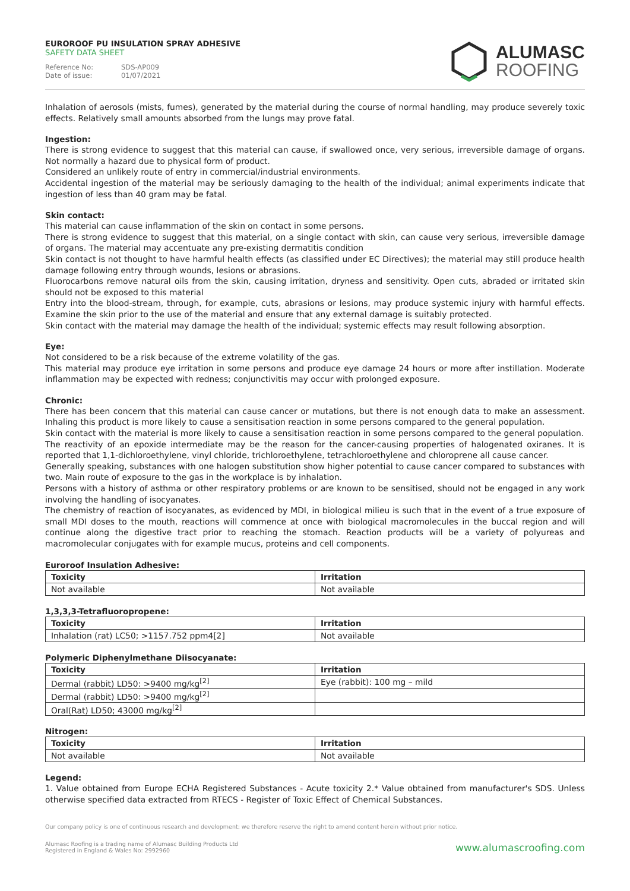EUROROOF PU INSULATION SPRAY ADHESIVE
SAFETY DATA SHEET
Reference No: SDS-AP009
Date of issue: 01/07/2021
ALUMASC
ROOFING
Inhalation of aerosols (mists, fumes), generated by the material during the course of normal handling, may produce severely toxic effects. Relatively small amounts absorbed from the lungs may prove fatal.
Ingestion:
There is strong evidence to suggest that this material can cause, if swallowed once, very serious, irreversible damage of organs. Not normally a hazard due to physical form of product.
Considered an unlikely route of entry in commercial/industrial environments.
Accidental ingestion of the material may be seriously damaging to the health of the individual; animal experiments indicate that ingestion of less than 40 gram may be fatal.
Skin contact:
This material can cause inflammation of the skin on contact in some persons.
There is strong evidence to suggest that this material, on a single contact with skin, can cause very serious, irreversible damage of organs. The material may accentuate any pre-existing dermatitis condition
Skin contact is not thought to have harmful health effects (as classified under EC Directives); the material may still produce health damage following entry through wounds, lesions or abrasions.
Fluorocarbons remove natural oils from the skin, causing irritation, dryness and sensitivity. Open cuts, abraded or irritated skin should not be exposed to this material
Entry into the blood-stream, through, for example, cuts, abrasions or lesions, may produce systemic injury with harmful effects. Examine the skin prior to the use of the material and ensure that any external damage is suitably protected.
Skin contact with the material may damage the health of the individual; systemic effects may result following absorption.
Eye:
Not considered to be a risk because of the extreme volatility of the gas.
This material may produce eye irritation in some persons and produce eye damage 24 hours or more after instillation. Moderate inflammation may be expected with redness; conjunctivitis may occur with prolonged exposure.
Chronic:
There has been concern that this material can cause cancer or mutations, but there is not enough data to make an assessment. Inhaling this product is more likely to cause a sensitisation reaction in some persons compared to the general population.
Skin contact with the material is more likely to cause a sensitisation reaction in some persons compared to the general population.
The reactivity of an epoxide intermediate may be the reason for the cancer-causing properties of halogenated oxiranes. It is reported that 1,1-dichloroethylene, vinyl chloride, trichloroethylene, tetrachloroethylene and chloroprene all cause cancer.
Generally speaking, substances with one halogen substitution show higher potential to cause cancer compared to substances with two. Main route of exposure to the gas in the workplace is by inhalation.
Persons with a history of asthma or other respiratory problems or are known to be sensitised, should not be engaged in any work involving the handling of isocyanates.
The chemistry of reaction of isocyanates, as evidenced by MDI, in biological milieu is such that in the event of a true exposure of small MDI doses to the mouth, reactions will commence at once with biological macromolecules in the buccal region and will continue along the digestive tract prior to reaching the stomach. Reaction products will be a variety of polyureas and macromolecular conjugates with for example mucus, proteins and cell components.
Euroroof Insulation Adhesive:
| Toxicity | Irritation |
| --- | --- |
| Not available | Not available |
1,3,3,3-Tetrafluoropropene:
| Toxicity | Irritation |
| --- | --- |
| Inhalation (rat) LC50; >1157.752 ppm4[2] | Not available |
Polymeric Diphenylmethane Diisocyanate:
| Toxicity | Irritation |
| --- | --- |
| Dermal (rabbit) LD50: >9400 mg/kg<sup>[2]</sup> | Eye (rabbit): 100 mg – mild |
| Dermal (rabbit) LD50: >9400 mg/kg<sup>[2]</sup> | |
| Oral(Rat) LD50; 43000 mg/kg<sup>[2]</sup> | |
Nitrogen:
| Toxicity | Irritation |
| --- | --- |
| Not available | Not available |
Legend:
1. Value obtained from Europe ECHA Registered Substances - Acute toxicity 2.* Value obtained from manufacturer's SDS. Unless otherwise specified data extracted from RTECS - Register of Toxic Effect of Chemical Substances.
Our company policy is one of continuous research and development; we therefore reserve the right to amend content herein without prior notice.
Alumasc Roofing is a trading name of Alumasc Building Products Ltd
Registered in England & Wales No: 2992960
www.alumascroofing.com